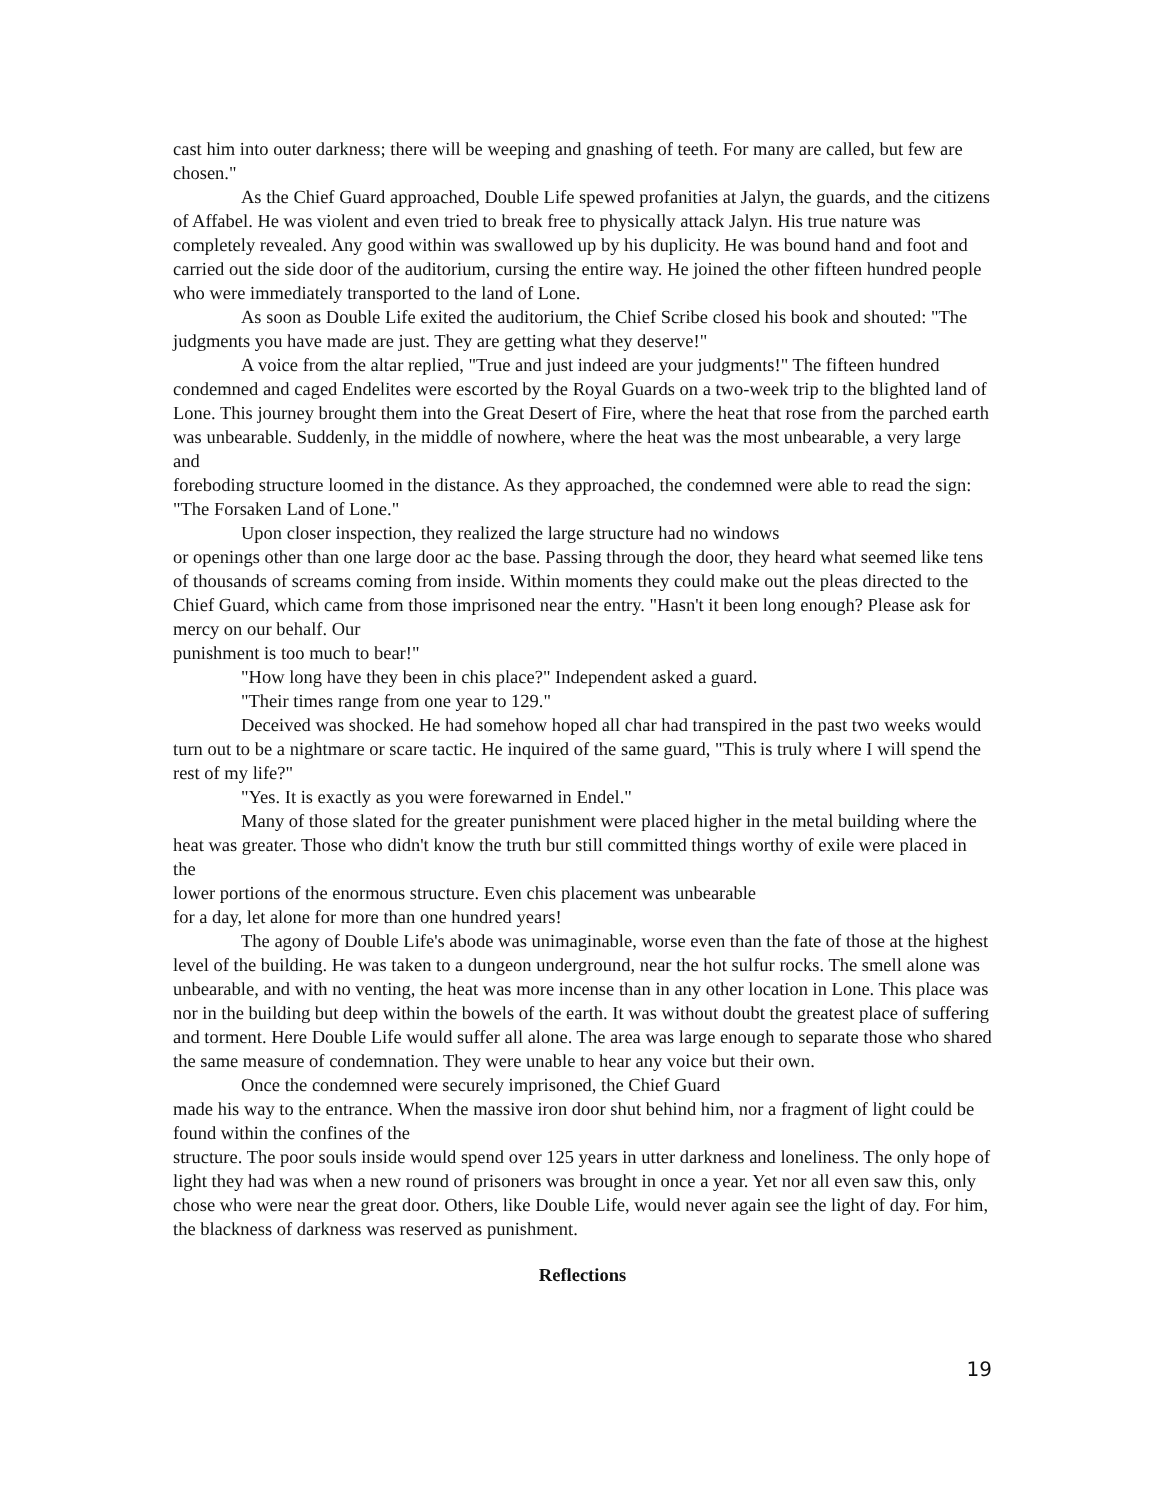cast him into outer darkness; there will be weeping and gnashing of teeth. For many are called, but few are chosen."
As the Chief Guard approached, Double Life spewed profanities at Jalyn, the guards, and the citizens of Affabel. He was violent and even tried to break free to physically attack Jalyn. His true nature was completely revealed. Any good within was swallowed up by his duplicity. He was bound hand and foot and carried out the side door of the auditorium, cursing the entire way. He joined the other fifteen hundred people
who were immediately transported to the land of Lone.
As soon as Double Life exited the auditorium, the Chief Scribe closed his book and shouted: "The judgments you have made are just. They are getting what they deserve!"
A voice from the altar replied, "True and just indeed are your judgments!" The fifteen hundred condemned and caged Endelites were escorted by the Royal Guards on a two-week trip to the blighted land of Lone. This journey brought them into the Great Desert of Fire, where the heat that rose from the parched earth was unbearable. Suddenly, in the middle of nowhere, where the heat was the most unbearable, a very large and
foreboding structure loomed in the distance. As they approached, the condemned were able to read the sign: "The Forsaken Land of Lone."
Upon closer inspection, they realized the large structure had no windows
or openings other than one large door ac the base. Passing through the door, they heard what seemed like tens of thousands of screams coming from inside. Within moments they could make out the pleas directed to the Chief Guard, which came from those imprisoned near the entry. "Hasn't it been long enough? Please ask for mercy on our behalf. Our
punishment is too much to bear!"
"How long have they been in chis place?" Independent asked a guard.
"Their times range from one year to 129."
Deceived was shocked. He had somehow hoped all char had transpired in the past two weeks would turn out to be a nightmare or scare tactic. He inquired of the same guard, "This is truly where I will spend the rest of my life?"
"Yes. It is exactly as you were forewarned in Endel."
Many of those slated for the greater punishment were placed higher in the metal building where the heat was greater. Those who didn't know the truth bur still committed things worthy of exile were placed in the
lower portions of the enormous structure. Even chis placement was unbearable
for a day, let alone for more than one hundred years!
The agony of Double Life's abode was unimaginable, worse even than the fate of those at the highest level of the building. He was taken to a dungeon underground, near the hot sulfur rocks. The smell alone was unbearable, and with no venting, the heat was more incense than in any other location in Lone. This place was nor in the building but deep within the bowels of the earth. It was without doubt the greatest place of suffering and torment. Here Double Life would suffer all alone. The area was large enough to separate those who shared the same measure of condemnation. They were unable to hear any voice but their own.
Once the condemned were securely imprisoned, the Chief Guard
made his way to the entrance. When the massive iron door shut behind him, nor a fragment of light could be found within the confines of the
structure. The poor souls inside would spend over 125 years in utter darkness and loneliness. The only hope of light they had was when a new round of prisoners was brought in once a year. Yet nor all even saw this, only chose who were near the great door. Others, like Double Life, would never again see the light of day. For him, the blackness of darkness was reserved as punishment.
Reflections
19